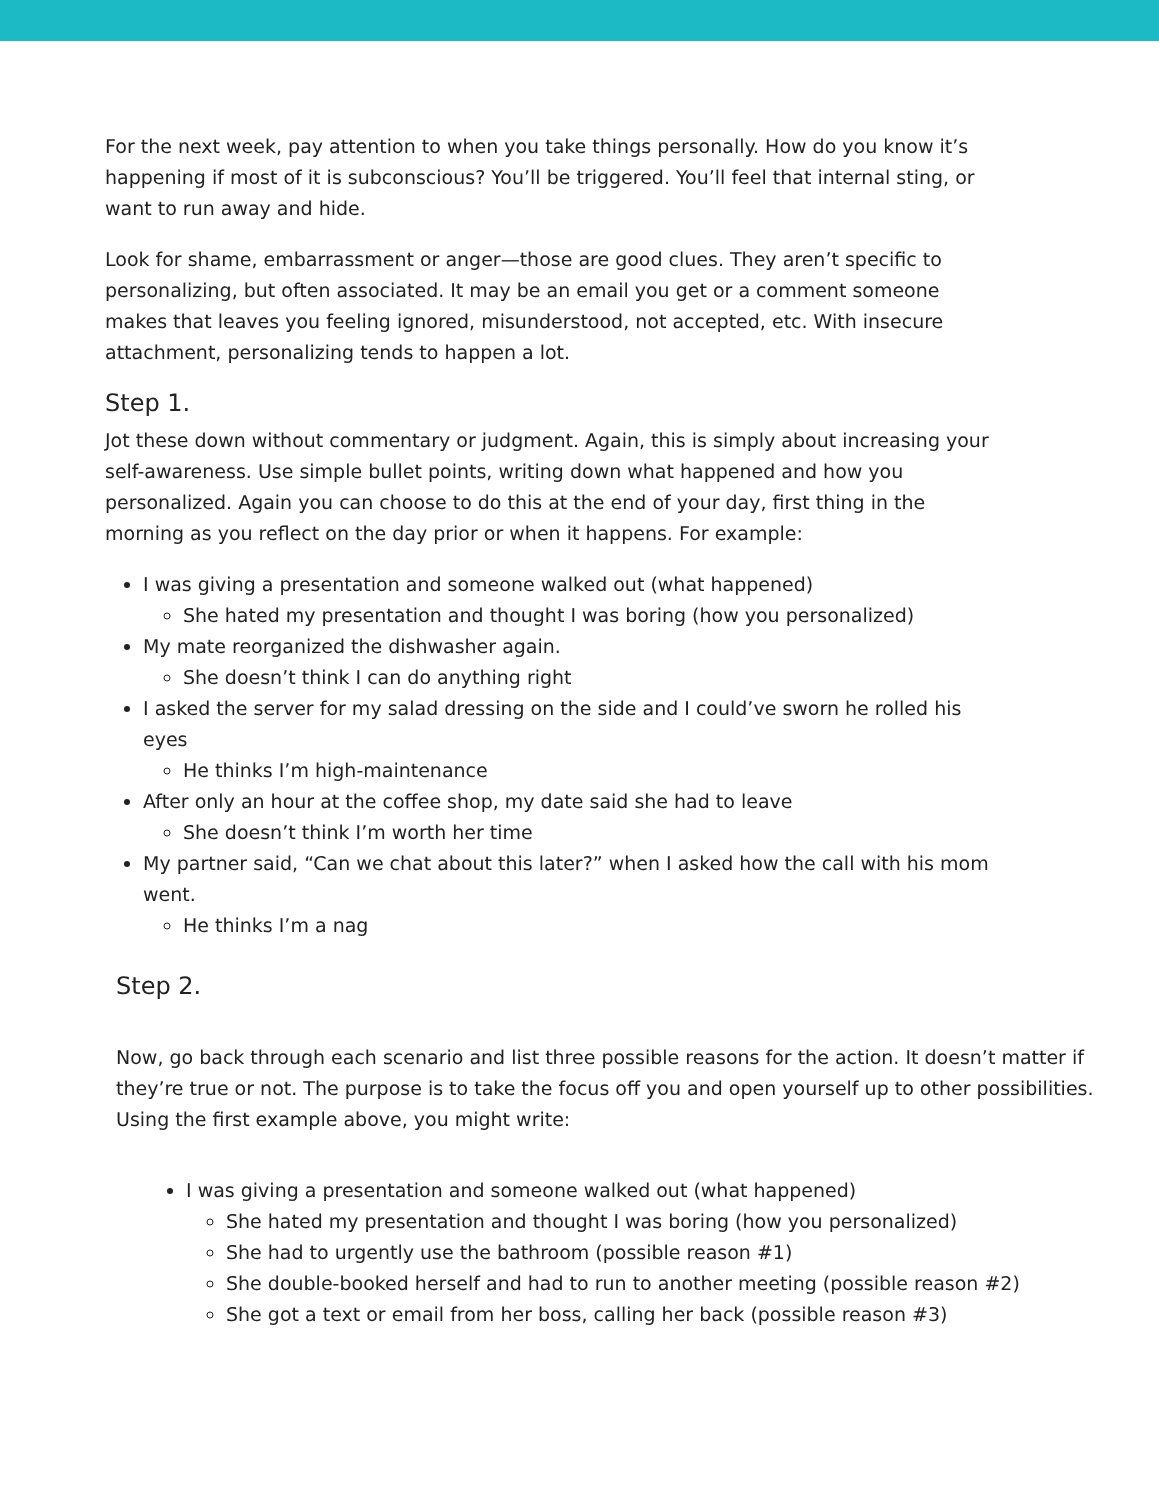For the next week, pay attention to when you take things personally. How do you know it’s happening if most of it is subconscious? You’ll be triggered. You’ll feel that internal sting, or want to run away and hide.
Look for shame, embarrassment or anger—those are good clues. They aren’t specific to personalizing, but often associated. It may be an email you get or a comment someone makes that leaves you feeling ignored, misunderstood, not accepted, etc. With insecure attachment, personalizing tends to happen a lot.
Step 1.
Jot these down without commentary or judgment. Again, this is simply about increasing your self-awareness. Use simple bullet points, writing down what happened and how you personalized. Again you can choose to do this at the end of your day, first thing in the morning as you reflect on the day prior or when it happens. For example:
I was giving a presentation and someone walked out (what happened)
She hated my presentation and thought I was boring (how you personalized)
My mate reorganized the dishwasher again.
She doesn’t think I can do anything right
I asked the server for my salad dressing on the side and I could’ve sworn he rolled his eyes
He thinks I’m high-maintenance
After only an hour at the coffee shop, my date said she had to leave
She doesn’t think I’m worth her time
My partner said, “Can we chat about this later?” when I asked how the call with his mom went.
He thinks I’m a nag
Step 2.
Now, go back through each scenario and list three possible reasons for the action. It doesn’t matter if they’re true or not. The purpose is to take the focus off you and open yourself up to other possibilities. Using the first example above, you might write:
I was giving a presentation and someone walked out (what happened)
She hated my presentation and thought I was boring (how you personalized)
She had to urgently use the bathroom (possible reason #1)
She double-booked herself and had to run to another meeting (possible reason #2)
She got a text or email from her boss, calling her back (possible reason #3)